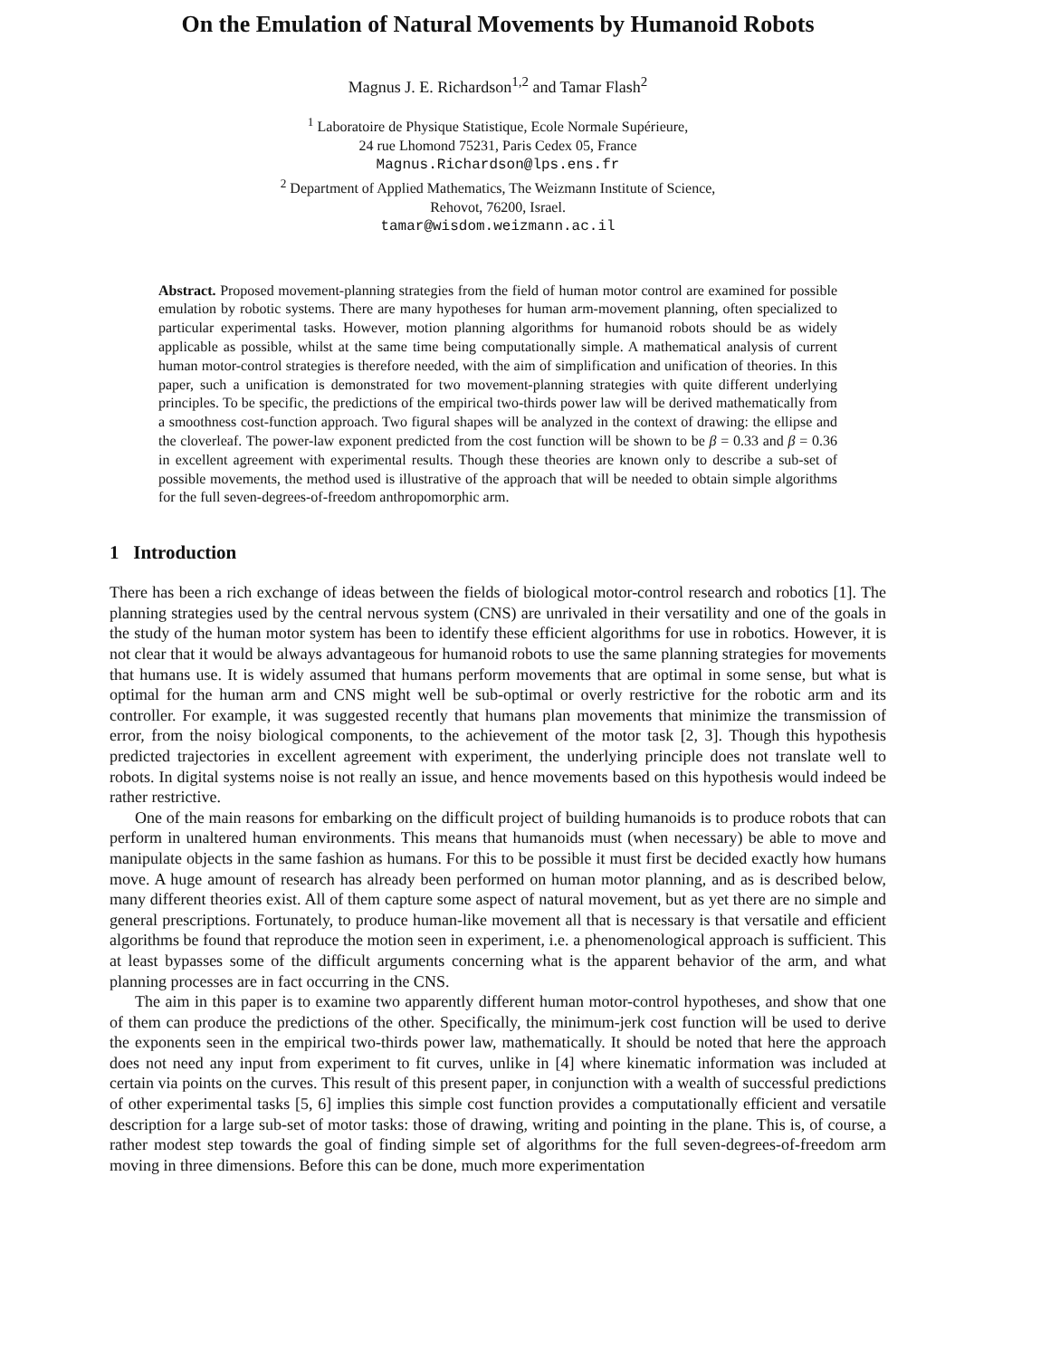On the Emulation of Natural Movements by Humanoid Robots
Magnus J. E. Richardson<sup>1,2</sup> and Tamar Flash<sup>2</sup>
<sup>1</sup> Laboratoire de Physique Statistique, Ecole Normale Supérieure,
24 rue Lhomond 75231, Paris Cedex 05, France
Magnus.Richardson@lps.ens.fr
<sup>2</sup> Department of Applied Mathematics, The Weizmann Institute of Science,
Rehovot, 76200, Israel.
tamar@wisdom.weizmann.ac.il
Abstract. Proposed movement-planning strategies from the field of human motor control are examined for possible emulation by robotic systems. There are many hypotheses for human arm-movement planning, often specialized to particular experimental tasks. However, motion planning algorithms for humanoid robots should be as widely applicable as possible, whilst at the same time being computationally simple. A mathematical analysis of current human motor-control strategies is therefore needed, with the aim of simplification and unification of theories. In this paper, such a unification is demonstrated for two movement-planning strategies with quite different underlying principles. To be specific, the predictions of the empirical two-thirds power law will be derived mathematically from a smoothness cost-function approach. Two figural shapes will be analyzed in the context of drawing: the ellipse and the cloverleaf. The power-law exponent predicted from the cost function will be shown to be β = 0.33 and β = 0.36 in excellent agreement with experimental results. Though these theories are known only to describe a sub-set of possible movements, the method used is illustrative of the approach that will be needed to obtain simple algorithms for the full seven-degrees-of-freedom anthropomorphic arm.
1 Introduction
There has been a rich exchange of ideas between the fields of biological motor-control research and robotics [1]. The planning strategies used by the central nervous system (CNS) are unrivaled in their versatility and one of the goals in the study of the human motor system has been to identify these efficient algorithms for use in robotics. However, it is not clear that it would be always advantageous for humanoid robots to use the same planning strategies for movements that humans use. It is widely assumed that humans perform movements that are optimal in some sense, but what is optimal for the human arm and CNS might well be sub-optimal or overly restrictive for the robotic arm and its controller. For example, it was suggested recently that humans plan movements that minimize the transmission of error, from the noisy biological components, to the achievement of the motor task [2, 3]. Though this hypothesis predicted trajectories in excellent agreement with experiment, the underlying principle does not translate well to robots. In digital systems noise is not really an issue, and hence movements based on this hypothesis would indeed be rather restrictive.
One of the main reasons for embarking on the difficult project of building humanoids is to produce robots that can perform in unaltered human environments. This means that humanoids must (when necessary) be able to move and manipulate objects in the same fashion as humans. For this to be possible it must first be decided exactly how humans move. A huge amount of research has already been performed on human motor planning, and as is described below, many different theories exist. All of them capture some aspect of natural movement, but as yet there are no simple and general prescriptions. Fortunately, to produce human-like movement all that is necessary is that versatile and efficient algorithms be found that reproduce the motion seen in experiment, i.e. a phenomenological approach is sufficient. This at least bypasses some of the difficult arguments concerning what is the apparent behavior of the arm, and what planning processes are in fact occurring in the CNS.
The aim in this paper is to examine two apparently different human motor-control hypotheses, and show that one of them can produce the predictions of the other. Specifically, the minimum-jerk cost function will be used to derive the exponents seen in the empirical two-thirds power law, mathematically. It should be noted that here the approach does not need any input from experiment to fit curves, unlike in [4] where kinematic information was included at certain via points on the curves. This result of this present paper, in conjunction with a wealth of successful predictions of other experimental tasks [5, 6] implies this simple cost function provides a computationally efficient and versatile description for a large sub-set of motor tasks: those of drawing, writing and pointing in the plane. This is, of course, a rather modest step towards the goal of finding simple set of algorithms for the full seven-degrees-of-freedom arm moving in three dimensions. Before this can be done, much more experimentation